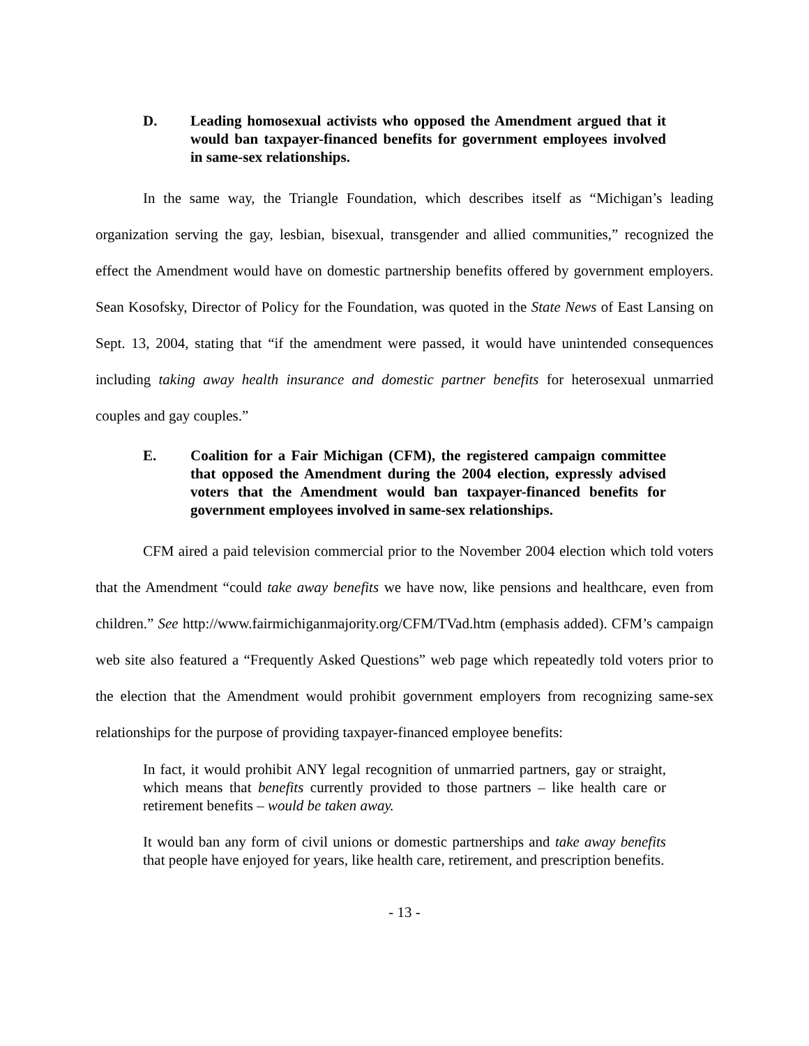D. Leading homosexual activists who opposed the Amendment argued that it would ban taxpayer-financed benefits for government employees involved in same-sex relationships.
In the same way, the Triangle Foundation, which describes itself as “Michigan’s leading organization serving the gay, lesbian, bisexual, transgender and allied communities,” recognized the effect the Amendment would have on domestic partnership benefits offered by government employers. Sean Kosofsky, Director of Policy for the Foundation, was quoted in the State News of East Lansing on Sept. 13, 2004, stating that “if the amendment were passed, it would have unintended consequences including taking away health insurance and domestic partner benefits for heterosexual unmarried couples and gay couples.”
E. Coalition for a Fair Michigan (CFM), the registered campaign committee that opposed the Amendment during the 2004 election, expressly advised voters that the Amendment would ban taxpayer-financed benefits for government employees involved in same-sex relationships.
CFM aired a paid television commercial prior to the November 2004 election which told voters that the Amendment “could take away benefits we have now, like pensions and healthcare, even from children.” See http://www.fairmichiganmajority.org/CFM/TVad.htm (emphasis added). CFM’s campaign web site also featured a “Frequently Asked Questions” web page which repeatedly told voters prior to the election that the Amendment would prohibit government employers from recognizing same-sex relationships for the purpose of providing taxpayer-financed employee benefits:
In fact, it would prohibit ANY legal recognition of unmarried partners, gay or straight, which means that benefits currently provided to those partners – like health care or retirement benefits – would be taken away.
It would ban any form of civil unions or domestic partnerships and take away benefits that people have enjoyed for years, like health care, retirement, and prescription benefits.
- 13 -